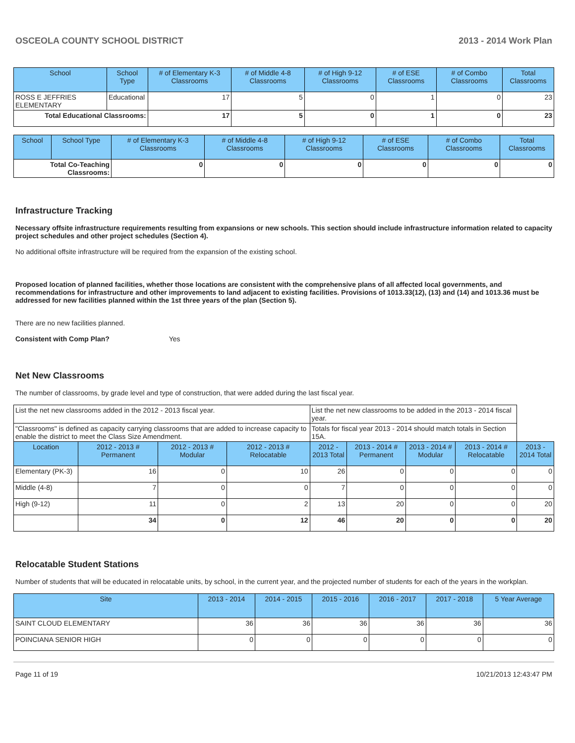OSCEOLA COUNTY SCHOOL DISTRICT 2013 - 2014 Work Plan
| School | School Type | # of Elementary K-3 Classrooms | # of Middle 4-8 Classrooms | # of High 9-12 Classrooms | # of ESE Classrooms | # of Combo Classrooms | Total Classrooms |
| --- | --- | --- | --- | --- | --- | --- | --- |
| ROSS E JEFFRIES ELEMENTARY | Educational | 17 | 5 | 0 | 1 | 0 | 23 |
| Total Educational Classrooms: | | 17 | 5 | 0 | 1 | 0 | 23 |
| School | School Type | # of Elementary K-3 Classrooms | # of Middle 4-8 Classrooms | # of High 9-12 Classrooms | # of ESE Classrooms | # of Combo Classrooms | Total Classrooms |
| --- | --- | --- | --- | --- | --- | --- | --- |
| Total Co-Teaching Classrooms: | | 0 | 0 | 0 | 0 | 0 | 0 |
Infrastructure Tracking
Necessary offsite infrastructure requirements resulting from expansions or new schools. This section should include infrastructure information related to capacity project schedules and other project schedules (Section 4).
No additional offsite infrastructure will be required from the expansion of the existing school.
Proposed location of planned facilities, whether those locations are consistent with the comprehensive plans of all affected local governments, and recommendations for infrastructure and other improvements to land adjacent to existing facilities. Provisions of 1013.33(12), (13) and (14) and 1013.36 must be addressed for new facilities planned within the 1st three years of the plan (Section 5).
There are no new facilities planned.
Consistent with Comp Plan? Yes
Net New Classrooms
The number of classrooms, by grade level and type of construction, that were added during the last fiscal year.
| List the net new classrooms added in the 2012 - 2013 fiscal year. | | | | List the net new classrooms to be added in the 2013 - 2014 fiscal year. | | | | |
| "Classrooms" is defined as capacity carrying classrooms that are added to increase capacity to enable the district to meet the Class Size Amendment. | | | | Totals for fiscal year 2013 - 2014 should match totals in Section 15A. | | | | |
| Location | 2012 - 2013 # Permanent | 2012 - 2013 # Modular | 2012 - 2013 # Relocatable | 2012 - 2013 Total | 2013 - 2014 # Permanent | 2013 - 2014 # Modular | 2013 - 2014 # Relocatable | 2013 - 2014 Total |
| Elementary (PK-3) | 16 | 0 | 10 | 26 | 0 | 0 | 0 | 0 |
| Middle (4-8) | 7 | 0 | 0 | 7 | 0 | 0 | 0 | 0 |
| High (9-12) | 11 | 0 | 2 | 13 | 20 | 0 | 0 | 20 |
| | 34 | 0 | 12 | 46 | 20 | 0 | 0 | 20 |
Relocatable Student Stations
Number of students that will be educated in relocatable units, by school, in the current year, and the projected number of students for each of the years in the workplan.
| Site | 2013 - 2014 | 2014 - 2015 | 2015 - 2016 | 2016 - 2017 | 2017 - 2018 | 5 Year Average |
| --- | --- | --- | --- | --- | --- | --- |
| SAINT CLOUD ELEMENTARY | 36 | 36 | 36 | 36 | 36 | 36 |
| POINCIANA SENIOR HIGH | 0 | 0 | 0 | 0 | 0 | 0 |
Page 11 of 19 10/21/2013 12:43:47 PM